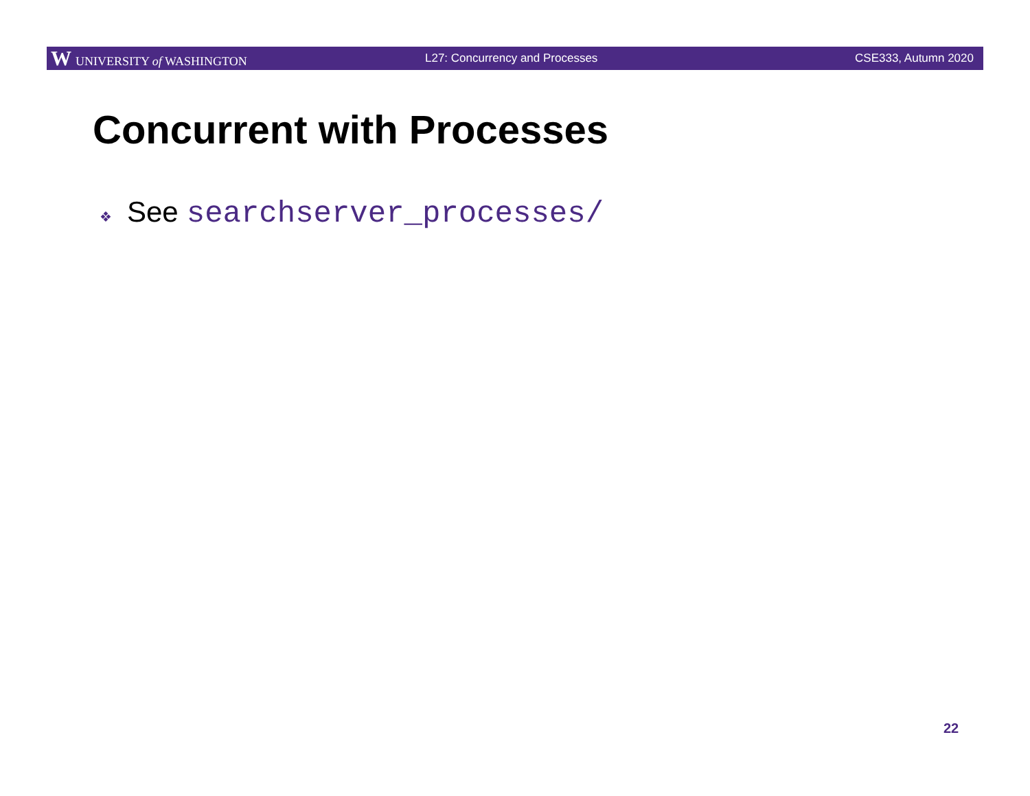W UNIVERSITY of WASHINGTON L27: Concurrency and Processes CSE333, Autumn 2020
Concurrent with Processes
❖ See searchserver_processes/
22